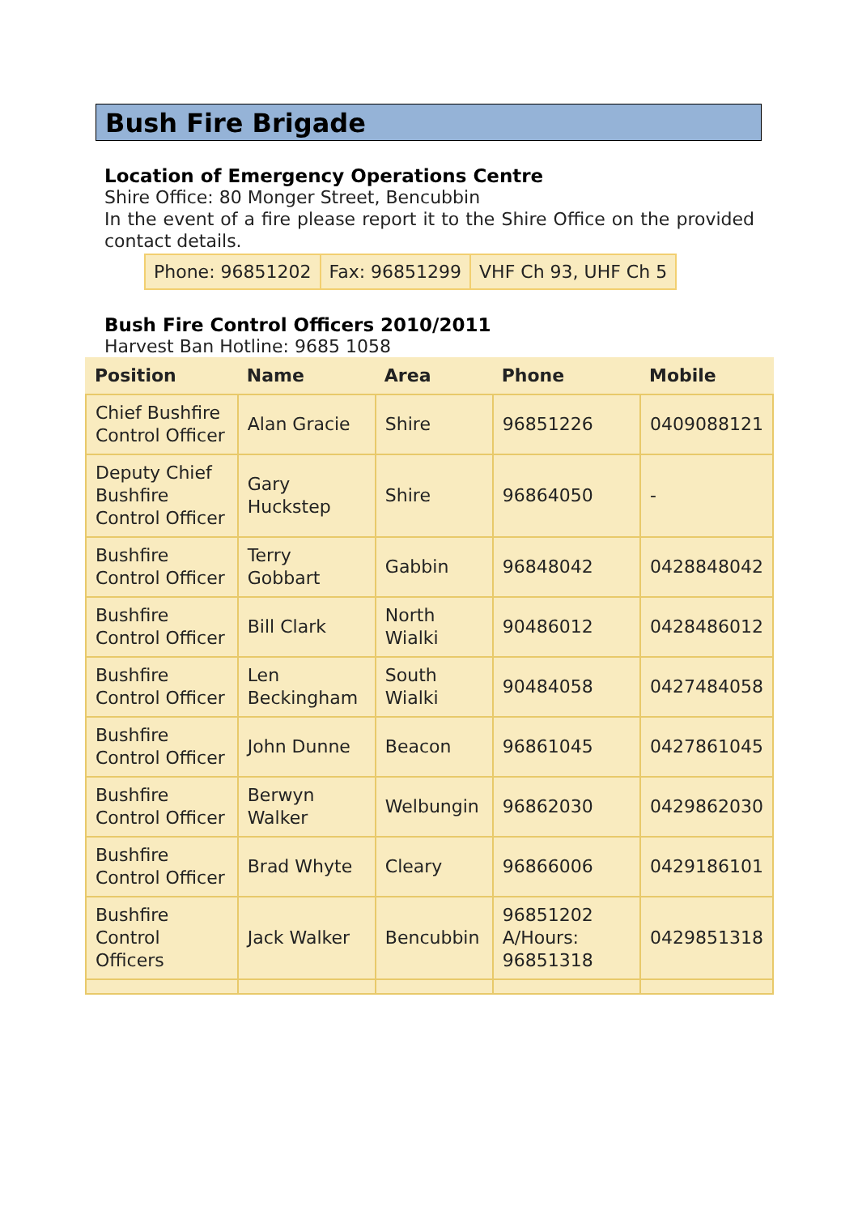Bush Fire Brigade
Location of Emergency Operations Centre
Shire Office: 80 Monger Street, Bencubbin
In the event of a fire please report it to the Shire Office on the provided contact details.
| Phone: 96851202 | Fax: 96851299 | VHF Ch 93, UHF Ch 5 |
Bush Fire Control Officers 2010/2011
Harvest Ban Hotline: 9685 1058
| Position | Name | Area | Phone | Mobile |
| --- | --- | --- | --- | --- |
| Chief Bushfire Control Officer | Alan Gracie | Shire | 96851226 | 0409088121 |
| Deputy Chief Bushfire Control Officer | Gary Huckstep | Shire | 96864050 | - |
| Bushfire Control Officer | Terry Gobbart | Gabbin | 96848042 | 0428848042 |
| Bushfire Control Officer | Bill Clark | North Wialki | 90486012 | 0428486012 |
| Bushfire Control Officer | Len Beckingham | South Wialki | 90484058 | 0427484058 |
| Bushfire Control Officer | John Dunne | Beacon | 96861045 | 0427861045 |
| Bushfire Control Officer | Berwyn Walker | Welbungin | 96862030 | 0429862030 |
| Bushfire Control Officer | Brad Whyte | Cleary | 96866006 | 0429186101 |
| Bushfire Control Officers | Jack Walker | Bencubbin | 96851202 A/Hours: 96851318 | 0429851318 |